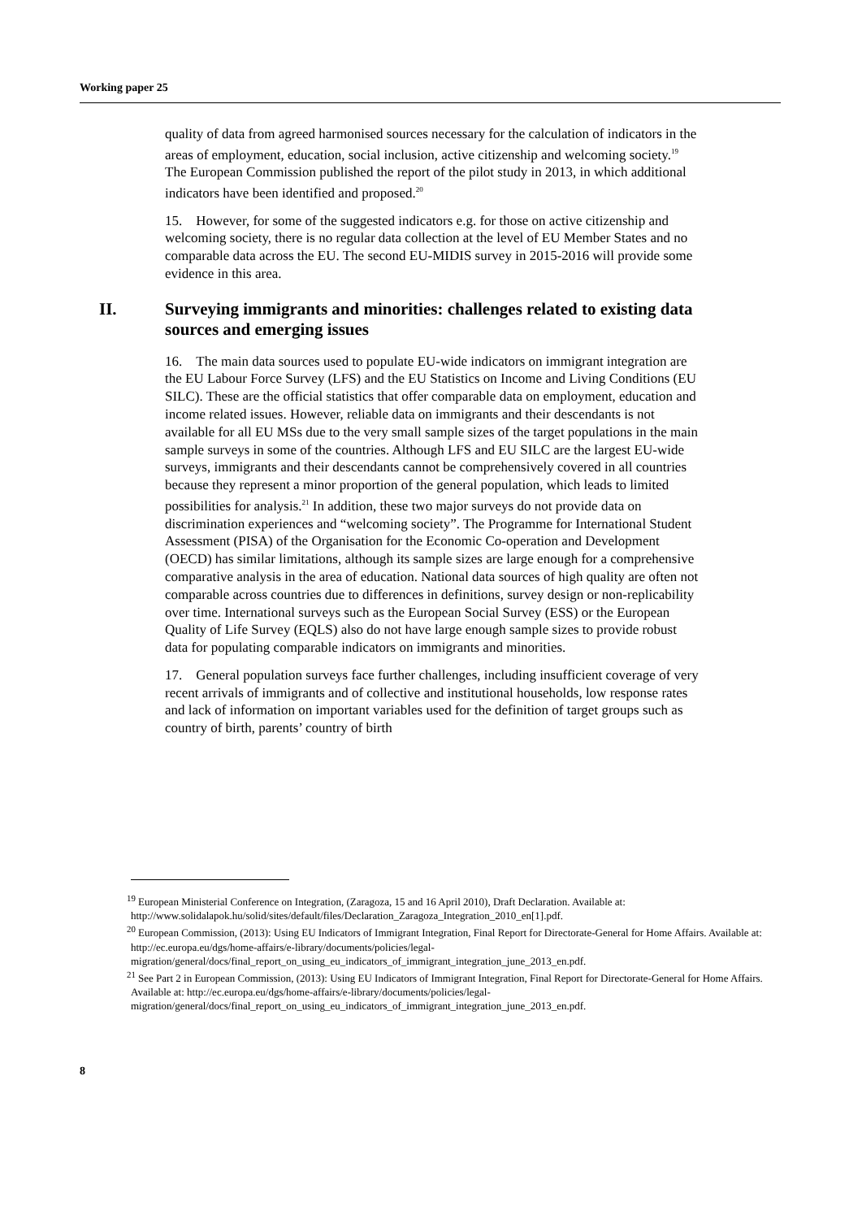Working paper 25
quality of data from agreed harmonised sources necessary for the calculation of indicators in the areas of employment, education, social inclusion, active citizenship and welcoming society.<sup>19</sup> The European Commission published the report of the pilot study in 2013, in which additional indicators have been identified and proposed.<sup>20</sup>
15. However, for some of the suggested indicators e.g. for those on active citizenship and welcoming society, there is no regular data collection at the level of EU Member States and no comparable data across the EU. The second EU-MIDIS survey in 2015-2016 will provide some evidence in this area.
II. Surveying immigrants and minorities: challenges related to existing data sources and emerging issues
16. The main data sources used to populate EU-wide indicators on immigrant integration are the EU Labour Force Survey (LFS) and the EU Statistics on Income and Living Conditions (EU SILC). These are the official statistics that offer comparable data on employment, education and income related issues. However, reliable data on immigrants and their descendants is not available for all EU MSs due to the very small sample sizes of the target populations in the main sample surveys in some of the countries. Although LFS and EU SILC are the largest EU-wide surveys, immigrants and their descendants cannot be comprehensively covered in all countries because they represent a minor proportion of the general population, which leads to limited possibilities for analysis.<sup>21</sup> In addition, these two major surveys do not provide data on discrimination experiences and “welcoming society”. The Programme for International Student Assessment (PISA) of the Organisation for the Economic Co-operation and Development (OECD) has similar limitations, although its sample sizes are large enough for a comprehensive comparative analysis in the area of education. National data sources of high quality are often not comparable across countries due to differences in definitions, survey design or non-replicability over time. International surveys such as the European Social Survey (ESS) or the European Quality of Life Survey (EQLS) also do not have large enough sample sizes to provide robust data for populating comparable indicators on immigrants and minorities.
17. General population surveys face further challenges, including insufficient coverage of very recent arrivals of immigrants and of collective and institutional households, low response rates and lack of information on important variables used for the definition of target groups such as country of birth, parents’ country of birth
<sup>19</sup> European Ministerial Conference on Integration, (Zaragoza, 15 and 16 April 2010), Draft Declaration. Available at: http://www.solidalapok.hu/solid/sites/default/files/Declaration_Zaragoza_Integration_2010_en[1].pdf.
<sup>20</sup> European Commission, (2013): Using EU Indicators of Immigrant Integration, Final Report for Directorate-General for Home Affairs. Available at: http://ec.europa.eu/dgs/home-affairs/e-library/documents/policies/legal-migration/general/docs/final_report_on_using_eu_indicators_of_immigrant_integration_june_2013_en.pdf.
<sup>21</sup> See Part 2 in European Commission, (2013): Using EU Indicators of Immigrant Integration, Final Report for Directorate-General for Home Affairs. Available at: http://ec.europa.eu/dgs/home-affairs/e-library/documents/policies/legal-migration/general/docs/final_report_on_using_eu_indicators_of_immigrant_integration_june_2013_en.pdf.
8